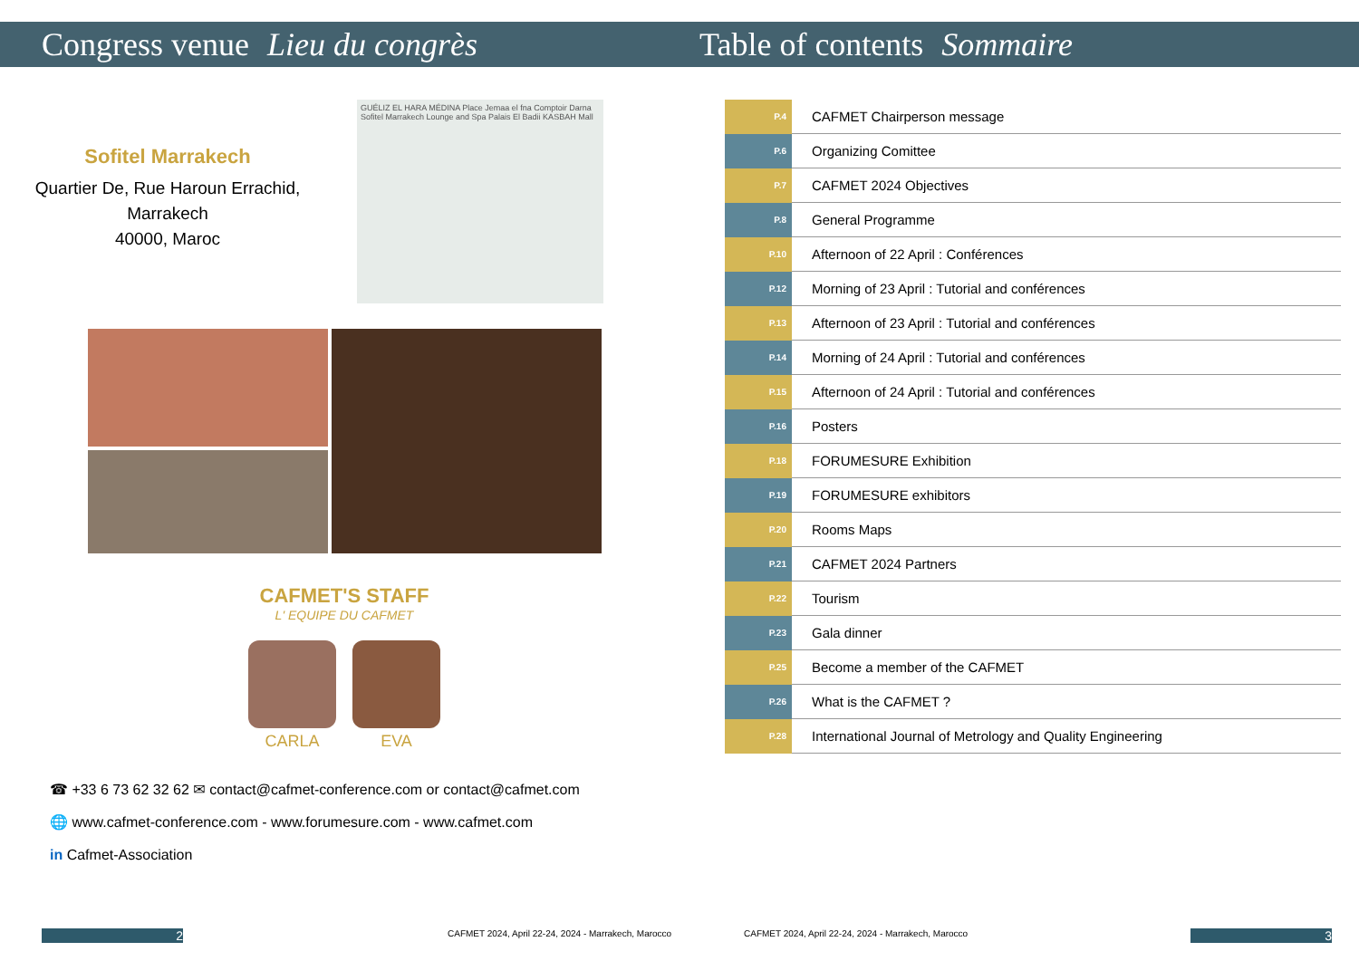Congress venue Lieu du congrès Table of contents Sommaire
Sofitel Marrakech
Quartier De, Rue Haroun Errachid,
Marrakech
40000, Maroc
GUÉLIZ EL HARA MÉDINA Place Jemaa el fna Comptoir Darna Sofitel Marrakech Lounge and Spa Palais El Badii KASBAH Mall
CAFMET'S STAFF
L' EQUIPE DU CAFMET
CARLA EVA
☎ +33 6 73 62 32 62 ✉ contact@cafmet-conference.com or contact@cafmet.com
🌐 www.cafmet-conference.com - www.forumesure.com - www.cafmet.com
in Cafmet-Association
| P.4 | CAFMET Chairperson message |
| P.6 | Organizing Comittee |
| P.7 | CAFMET 2024 Objectives |
| P.8 | General Programme |
| P.10 | Afternoon of 22 April : Conférences |
| P.12 | Morning of 23 April : Tutorial and conférences |
| P.13 | Afternoon of 23 April : Tutorial and conférences |
| P.14 | Morning of 24 April : Tutorial and conférences |
| P.15 | Afternoon of 24 April : Tutorial and conférences |
| P.16 | Posters |
| P.18 | FORUMESURE Exhibition |
| P.19 | FORUMESURE exhibitors |
| P.20 | Rooms Maps |
| P.21 | CAFMET 2024 Partners |
| P.22 | Tourism |
| P.23 | Gala dinner |
| P.25 | Become a member of the CAFMET |
| P.26 | What is the CAFMET ? |
| P.28 | International Journal of Metrology and Quality Engineering |
2
CAFMET 2024, April 22-24, 2024 - Marrakech, Marocco
CAFMET 2024, April 22-24, 2024 - Marrakech, Marocco
3